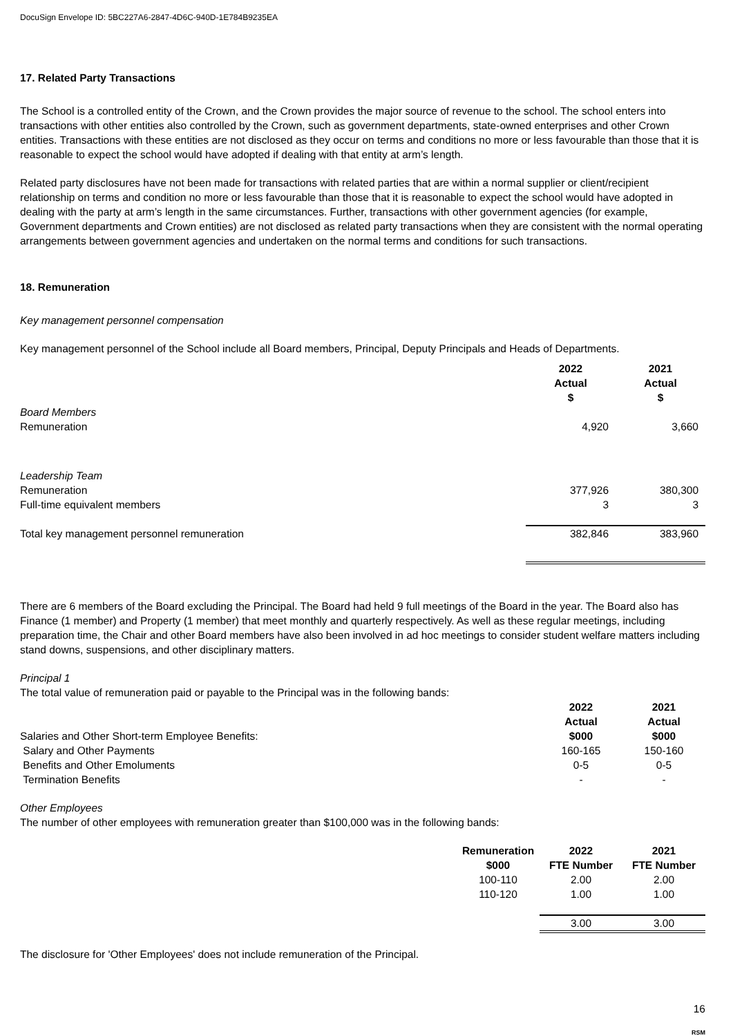DocuSign Envelope ID: 5BC227A6-2847-4D6C-940D-1E784B9235EA
17. Related Party Transactions
The School is a controlled entity of the Crown, and the Crown provides the major source of revenue to the school. The school enters into transactions with other entities also controlled by the Crown, such as government departments, state-owned enterprises and other Crown entities. Transactions with these entities are not disclosed as they occur on terms and conditions no more or less favourable than those that it is reasonable to expect the school would have adopted if dealing with that entity at arm’s length.
Related party disclosures have not been made for transactions with related parties that are within a normal supplier or client/recipient relationship on terms and condition no more or less favourable than those that it is reasonable to expect the school would have adopted in dealing with the party at arm’s length in the same circumstances. Further, transactions with other government agencies (for example, Government departments and Crown entities) are not disclosed as related party transactions when they are consistent with the normal operating arrangements between government agencies and undertaken on the normal terms and conditions for such transactions.
18. Remuneration
Key management personnel compensation
Key management personnel of the School include all Board members, Principal, Deputy Principals and Heads of Departments.
| | 2022 Actual $ | 2021 Actual $ |
| Board Members | | |
| Remuneration | 4,920 | 3,660 |
| Leadership Team | | |
| Remuneration | 377,926 | 380,300 |
| Full-time equivalent members | 3 | 3 |
| Total key management personnel remuneration | 382,846 | 383,960 |
There are 6 members of the Board excluding the Principal. The Board had held 9 full meetings of the Board in the year. The Board also has Finance (1 member) and Property (1 member) that meet monthly and quarterly respectively. As well as these regular meetings, including preparation time, the Chair and other Board members have also been involved in ad hoc meetings to consider student welfare matters including stand downs, suspensions, and other disciplinary matters.
Principal 1
The total value of remuneration paid or payable to the Principal was in the following bands:
| | 2022 | 2021 |
| | Actual | Actual |
| Salaries and Other Short-term Employee Benefits: | $000 | $000 |
| Salary and Other Payments | 160-165 | 150-160 |
| Benefits and Other Emoluments | 0-5 | 0-5 |
| Termination Benefits | - | - |
Other Employees
The number of other employees with remuneration greater than $100,000 was in the following bands:
| | Remuneration | 2022 | 2021 |
| | $000 | FTE Number | FTE Number |
| | 100-110 | 2.00 | 2.00 |
| | 110-120 | 1.00 | 1.00 |
| | | 3.00 | 3.00 |
The disclosure for 'Other Employees' does not include remuneration of the Principal.
16
RSM